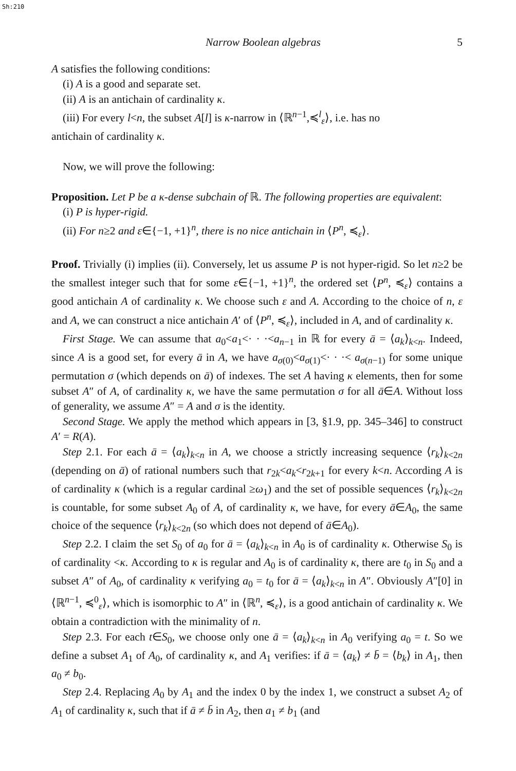Sh:210
Narrow Boolean algebras 5
A satisfies the following conditions:
(i) A is a good and separate set.
(ii) A is an antichain of cardinality κ.
(iii) For every l<n, the subset A[l] is κ-narrow in ⟨ℝ<sup>n−1</sup>,≼<sup>l</sup><sub>ε</sub>⟩, i.e. has no
antichain of cardinality κ.
Now, we will prove the following:
Proposition. Let P be a κ-dense subchain of ℝ. The following properties are equivalent:
(i) P is hyper-rigid.
(ii) For n≥2 and ε∈{−1, +1}<sup>n</sup>, there is no nice antichain in ⟨P<sup>n</sup>, ≼<sub>ε</sub>⟩.
Proof. Trivially (i) implies (ii). Conversely, let us assume P is not hyper-rigid. So let n≥2 be the smallest integer such that for some ε∈{−1, +1}<sup>n</sup>, the ordered set ⟨P<sup>n</sup>, ≼<sub>ε</sub>⟩ contains a good antichain A of cardinality κ. We choose such ε and A. According to the choice of n, ε and A, we can construct a nice antichain A′ of ⟨P<sup>n</sup>, ≼<sub>ε</sub>⟩, included in A, and of cardinality κ.
First Stage. We can assume that a<sub>0</sub><a<sub>1</sub><· · ·<a<sub>n−1</sub> in ℝ for every ā = ⟨a<sub>k</sub>⟩<sub>k<n</sub>. Indeed, since A is a good set, for every ā in A, we have a<sub>σ(0)</sub><a<sub>σ(1)</sub><· · ·< a<sub>σ(n−1)</sub> for some unique permutation σ (which depends on ā) of indexes. The set A having κ elements, then for some subset A″ of A, of cardinality κ, we have the same permutation σ for all ā∈A. Without loss of generality, we assume A″ = A and σ is the identity.
Second Stage. We apply the method which appears in [3, §1.9, pp. 345–346] to construct A′ = R(A).
Step 2.1. For each ā = ⟨a<sub>k</sub>⟩<sub>k<n</sub> in A, we choose a strictly increasing sequence ⟨r<sub>k</sub>⟩<sub>k<2n</sub> (depending on ā) of rational numbers such that r<sub>2k</sub><a<sub>k</sub><r<sub>2k+1</sub> for every k<n. According A is of cardinality κ (which is a regular cardinal ≥ω<sub>1</sub>) and the set of possible sequences ⟨r<sub>k</sub>⟩<sub>k<2n</sub> is countable, for some subset A<sub>0</sub> of A, of cardinality κ, we have, for every ā∈A<sub>0</sub>, the same choice of the sequence ⟨r<sub>k</sub>⟩<sub>k<2n</sub> (so which does not depend of ā∈A<sub>0</sub>).
Step 2.2. I claim the set S<sub>0</sub> of a<sub>0</sub> for ā = ⟨a<sub>k</sub>⟩<sub>k<n</sub> in A<sub>0</sub> is of cardinality κ. Otherwise S<sub>0</sub> is of cardinality <κ. According to κ is regular and A<sub>0</sub> is of cardinality κ, there are t<sub>0</sub> in S<sub>0</sub> and a subset A″ of A<sub>0</sub>, of cardinality κ verifying a<sub>0</sub> = t<sub>0</sub> for ā = ⟨a<sub>k</sub>⟩<sub>k<n</sub> in A″. Obviously A″[0] in ⟨ℝ<sup>n−1</sup>, ≼<sup>0</sup><sub>ε</sub>⟩, which is isomorphic to A″ in ⟨ℝ<sup>n</sup>, ≼<sub>ε</sub>⟩, is a good antichain of cardinality κ. We obtain a contradiction with the minimality of n.
Step 2.3. For each t∈S<sub>0</sub>, we choose only one ā = ⟨a<sub>k</sub>⟩<sub>k<n</sub> in A<sub>0</sub> verifying a<sub>0</sub> = t. So we define a subset A<sub>1</sub> of A<sub>0</sub>, of cardinality κ, and A<sub>1</sub> verifies: if ā = ⟨a<sub>k</sub>⟩ ≠ b̄ = ⟨b<sub>k</sub>⟩ in A<sub>1</sub>, then a<sub>0</sub> ≠ b<sub>0</sub>.
Step 2.4. Replacing A<sub>0</sub> by A<sub>1</sub> and the index 0 by the index 1, we construct a subset A<sub>2</sub> of A<sub>1</sub> of cardinality κ, such that if ā ≠ b̄ in A<sub>2</sub>, then a<sub>1</sub> ≠ b<sub>1</sub> (and